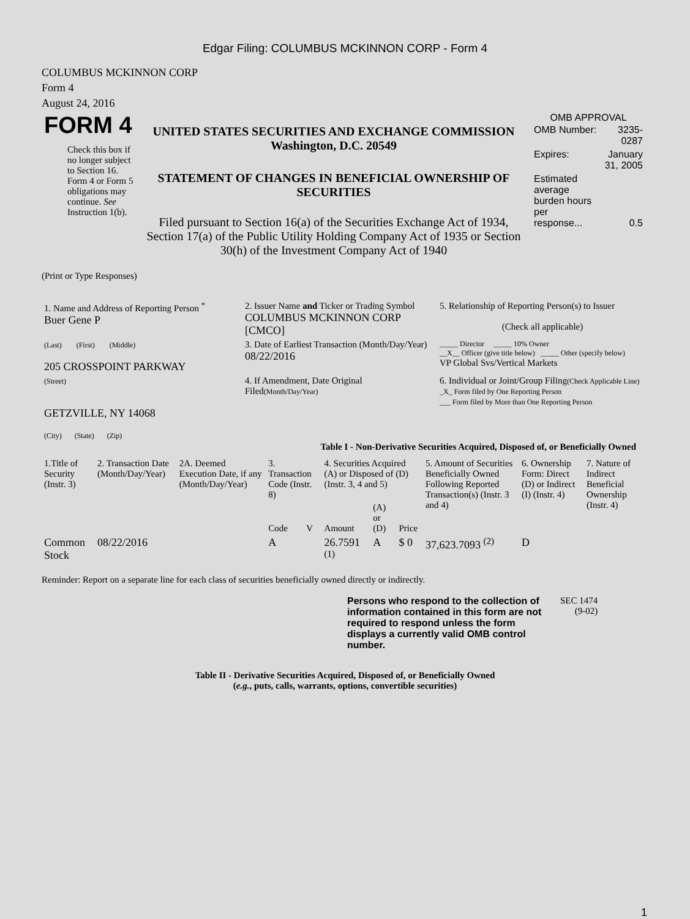Edgar Filing: COLUMBUS MCKINNON CORP - Form 4
COLUMBUS MCKINNON CORP
Form 4
August 24, 2016
| FORM 4 Check this box if no longer subject to Section 16. Form 4 or Form 5 obligations may continue. See Instruction 1(b). | UNITED STATES SECURITIES AND EXCHANGE COMMISSION Washington, D.C. 20549 STATEMENT OF CHANGES IN BENEFICIAL OWNERSHIP OF SECURITIES Filed pursuant to Section 16(a) of the Securities Exchange Act of 1934, Section 17(a) of the Public Utility Holding Company Act of 1935 or Section 30(h) of the Investment Company Act of 1940 | OMB APPROVAL / OMB Number: / 3235-0287 / / Expires: / January 31, 2005 / / Estimated average burden hours per response... / 0.5 / |
(Print or Type Responses)
| 1. Name and Address of Reporting Person <sup>*</sup> Buer Gene P | 2. Issuer Name and Ticker or Trading Symbol COLUMBUS MCKINNON CORP [CMCO] | 5. Relationship of Reporting Person(s) to Issuer (Check all applicable) |
| (Last) (First) (Middle) 205 CROSSPOINT PARKWAY | 3. Date of Earliest Transaction (Month/Day/Year) 08/22/2016 | _____ Director _____ 10% Owner __X__ Officer (give title below) _____ Other (specify below) VP Global Svs/Vertical Markets |
| (Street) GETZVILLE, NY 14068 (City) (State) (Zip) | 4. If Amendment, Date Original Filed (Month/Day/Year) | 6. Individual or Joint/Group Filing (Check Applicable Line) _X_ Form filed by One Reporting Person ___ Form filed by More than One Reporting Person |
Table I - Non-Derivative Securities Acquired, Disposed of, or Beneficially Owned
| 1.Title of Security (Instr. 3) | 2. Transaction Date (Month/Day/Year) | 2A. Deemed Execution Date, if any (Month/Day/Year) | 3. Transaction Code (Instr. 8) | | 4. Securities Acquired (A) or Disposed of (D) (Instr. 3, 4 and 5) | | | 5. Amount of Securities Beneficially Owned Following Reported Transaction(s) (Instr. 3 and 4) | 6. Ownership Form: Direct (D) or Indirect (I) (Instr. 4) | 7. Nature of Indirect Beneficial Ownership (Instr. 4) |
| --- | --- | --- | --- | --- | --- | --- | --- | --- | --- | --- |
| | | | Code | V | Amount | (A) or (D) | Price | | | |
| Common Stock | 08/22/2016 | | A | | 26.7591 <sup>(1)</sup> | A | $ 0 | 37,623.7093 <sup>(2)</sup> | D | |
Reminder: Report on a separate line for each class of securities beneficially owned directly or indirectly.
| Persons who respond to the collection of information contained in this form are not required to respond unless the form displays a currently valid OMB control number. | SEC 1474 (9-02) |
Table II - Derivative Securities Acquired, Disposed of, or Beneficially Owned
(e.g., puts, calls, warrants, options, convertible securities)
1